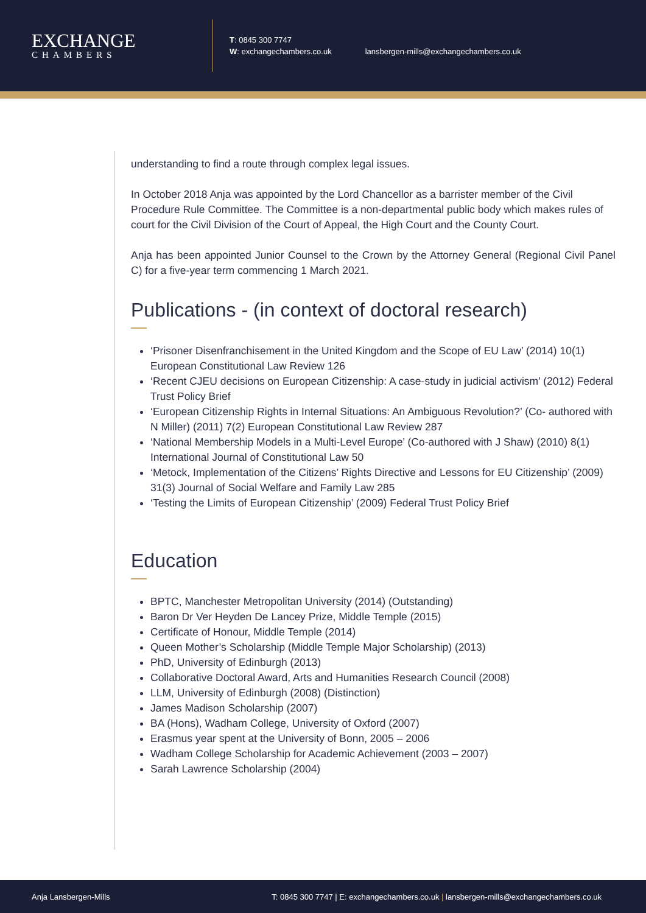EXCHANGE
CHAMBERS
T: 0845 300 7747
W: exchangechambers.co.uk
lansbergen-mills@exchangechambers.co.uk
understanding to find a route through complex legal issues.
In October 2018 Anja was appointed by the Lord Chancellor as a barrister member of the Civil Procedure Rule Committee. The Committee is a non-departmental public body which makes rules of court for the Civil Division of the Court of Appeal, the High Court and the County Court.
Anja has been appointed Junior Counsel to the Crown by the Attorney General (Regional Civil Panel C) for a five-year term commencing 1 March 2021.
Publications - (in context of doctoral research)
‘Prisoner Disenfranchisement in the United Kingdom and the Scope of EU Law’ (2014) 10(1) European Constitutional Law Review 126
‘Recent CJEU decisions on European Citizenship: A case-study in judicial activism’ (2012) Federal Trust Policy Brief
‘European Citizenship Rights in Internal Situations: An Ambiguous Revolution?’ (Co- authored with N Miller) (2011) 7(2) European Constitutional Law Review 287
‘National Membership Models in a Multi-Level Europe’ (Co-authored with J Shaw) (2010) 8(1) International Journal of Constitutional Law 50
‘Metock, Implementation of the Citizens’ Rights Directive and Lessons for EU Citizenship’ (2009) 31(3) Journal of Social Welfare and Family Law 285
‘Testing the Limits of European Citizenship’ (2009) Federal Trust Policy Brief
Education
BPTC, Manchester Metropolitan University (2014) (Outstanding)
Baron Dr Ver Heyden De Lancey Prize, Middle Temple (2015)
Certificate of Honour, Middle Temple (2014)
Queen Mother’s Scholarship (Middle Temple Major Scholarship) (2013)
PhD, University of Edinburgh (2013)
Collaborative Doctoral Award, Arts and Humanities Research Council (2008)
LLM, University of Edinburgh (2008) (Distinction)
James Madison Scholarship (2007)
BA (Hons), Wadham College, University of Oxford (2007)
Erasmus year spent at the University of Bonn, 2005 – 2006
Wadham College Scholarship for Academic Achievement (2003 – 2007)
Sarah Lawrence Scholarship (2004)
Anja Lansbergen-Mills T: 0845 300 7747 | E: exchangechambers.co.uk | lansbergen-mills@exchangechambers.co.uk